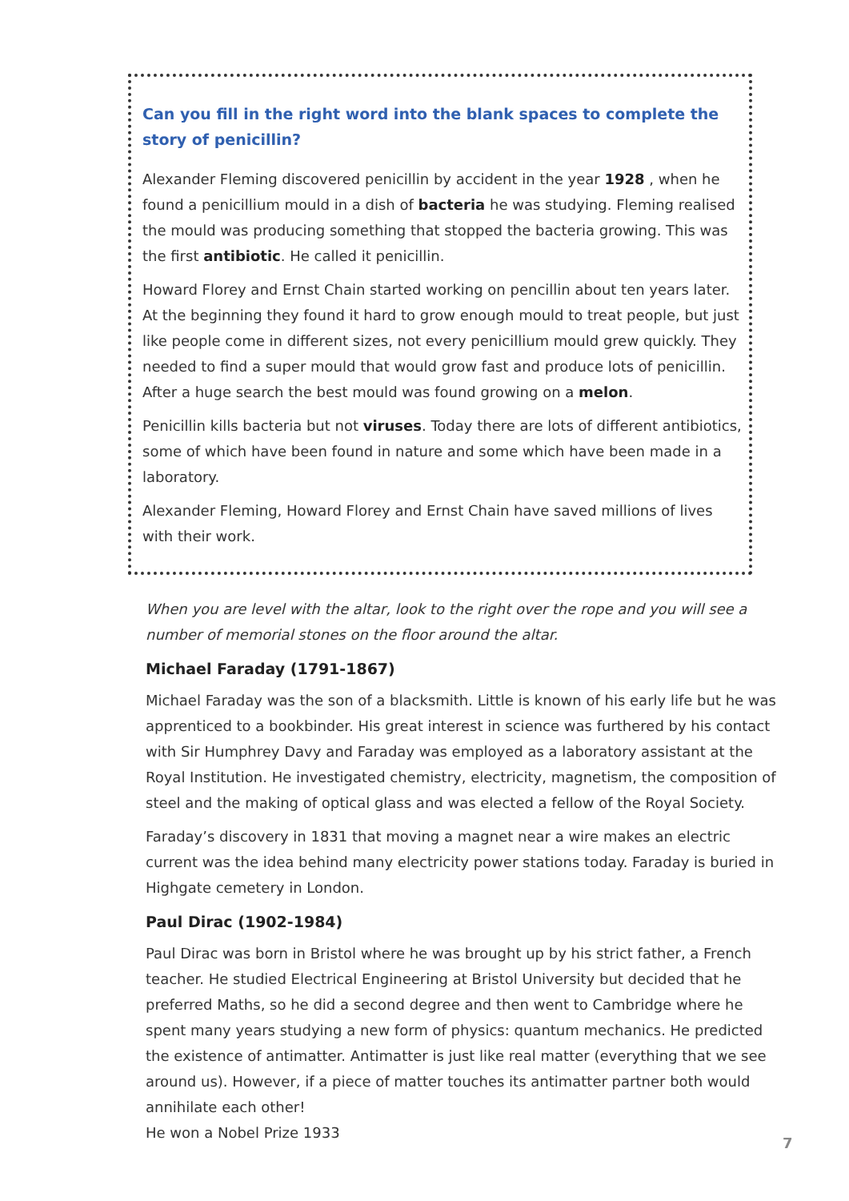Can you fill in the right word into the blank spaces to complete the story of penicillin?
Alexander Fleming discovered penicillin by accident in the year 1928 , when he found a penicillium mould in a dish of bacteria he was studying. Fleming realised the mould was producing something that stopped the bacteria growing. This was the first antibiotic. He called it penicillin.
Howard Florey and Ernst Chain started working on pencillin about ten years later. At the beginning they found it hard to grow enough mould to treat people, but just like people come in different sizes, not every penicillium mould grew quickly. They needed to find a super mould that would grow fast and produce lots of penicillin. After a huge search the best mould was found growing on a melon.
Penicillin kills bacteria but not viruses. Today there are lots of different antibiotics, some of which have been found in nature and some which have been made in a laboratory.
Alexander Fleming, Howard Florey and Ernst Chain have saved millions of lives with their work.
When you are level with the altar, look to the right over the rope and you will see a number of memorial stones on the floor around the altar.
Michael Faraday (1791-1867)
Michael Faraday was the son of a blacksmith. Little is known of his early life but he was apprenticed to a bookbinder. His great interest in science was furthered by his contact with Sir Humphrey Davy and Faraday was employed as a laboratory assistant at the Royal Institution. He investigated chemistry, electricity, magnetism, the composition of steel and the making of optical glass and was elected a fellow of the Royal Society.
Faraday’s discovery in 1831 that moving a magnet near a wire makes an electric current was the idea behind many electricity power stations today. Faraday is buried in Highgate cemetery in London.
Paul Dirac (1902-1984)
Paul Dirac was born in Bristol where he was brought up by his strict father, a French teacher. He studied Electrical Engineering at Bristol University but decided that he preferred Maths, so he did a second degree and then went to Cambridge where he spent many years studying a new form of physics: quantum mechanics. He predicted the existence of antimatter. Antimatter is just like real matter (everything that we see around us). However, if a piece of matter touches its antimatter partner both would annihilate each other!
He won a Nobel Prize 1933
7